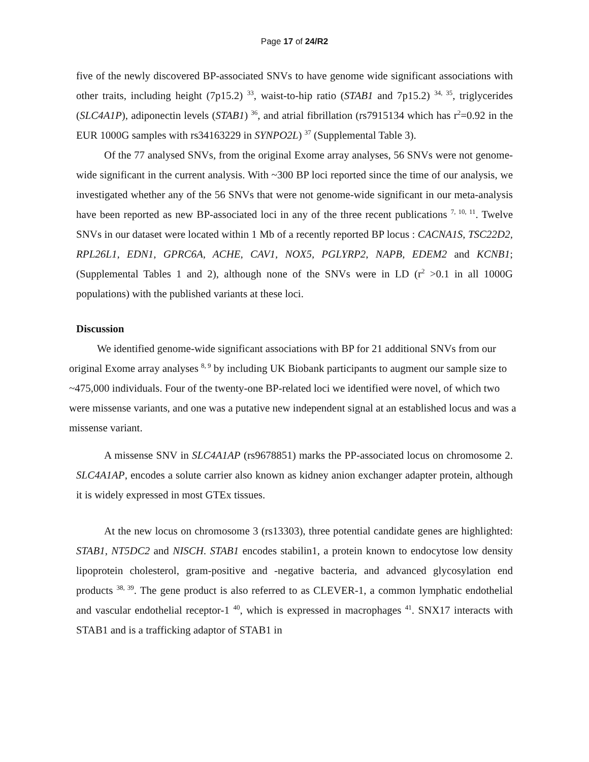Page 17 of 24/R2
five of the newly discovered BP-associated SNVs to have genome wide significant associations with other traits, including height (7p15.2) <sup>33</sup>, waist-to-hip ratio (STAB1 and 7p15.2) <sup>34, 35</sup>, triglycerides (SLC4A1P), adiponectin levels (STAB1) <sup>36</sup>, and atrial fibrillation (rs7915134 which has r<sup>2</sup>=0.92 in the EUR 1000G samples with rs34163229 in SYNPO2L) <sup>37</sup> (Supplemental Table 3).
Of the 77 analysed SNVs, from the original Exome array analyses, 56 SNVs were not genome-wide significant in the current analysis. With ~300 BP loci reported since the time of our analysis, we investigated whether any of the 56 SNVs that were not genome-wide significant in our meta-analysis have been reported as new BP-associated loci in any of the three recent publications <sup>7, 10, 11</sup>. Twelve SNVs in our dataset were located within 1 Mb of a recently reported BP locus : CACNA1S, TSC22D2, RPL26L1, EDN1, GPRC6A, ACHE, CAV1, NOX5, PGLYRP2, NAPB, EDEM2 and KCNB1; (Supplemental Tables 1 and 2), although none of the SNVs were in LD (r<sup>2</sup> >0.1 in all 1000G populations) with the published variants at these loci.
Discussion
We identified genome-wide significant associations with BP for 21 additional SNVs from our original Exome array analyses <sup>8, 9</sup> by including UK Biobank participants to augment our sample size to ~475,000 individuals. Four of the twenty-one BP-related loci we identified were novel, of which two were missense variants, and one was a putative new independent signal at an established locus and was a missense variant.
A missense SNV in SLC4A1AP (rs9678851) marks the PP-associated locus on chromosome 2. SLC4A1AP, encodes a solute carrier also known as kidney anion exchanger adapter protein, although it is widely expressed in most GTEx tissues.
At the new locus on chromosome 3 (rs13303), three potential candidate genes are highlighted: STAB1, NT5DC2 and NISCH. STAB1 encodes stabilin1, a protein known to endocytose low density lipoprotein cholesterol, gram-positive and -negative bacteria, and advanced glycosylation end products <sup>38, 39</sup>. The gene product is also referred to as CLEVER-1, a common lymphatic endothelial and vascular endothelial receptor-1 <sup>40</sup>, which is expressed in macrophages <sup>41</sup>. SNX17 interacts with STAB1 and is a trafficking adaptor of STAB1 in